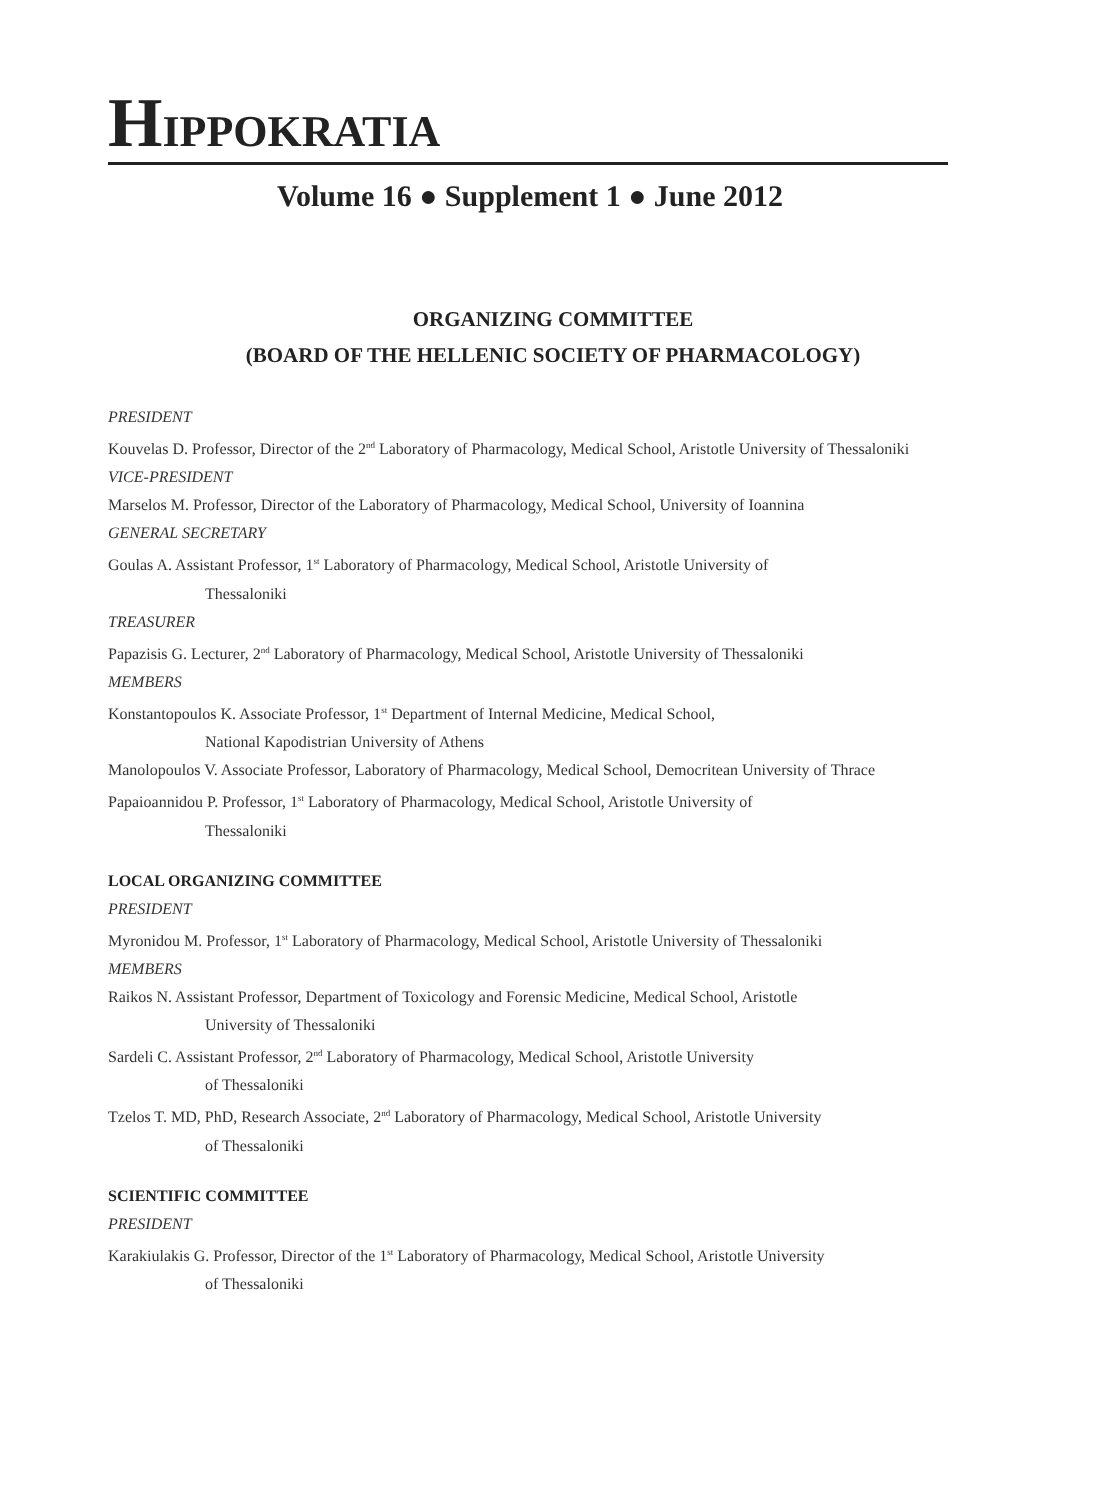HIPPOKRATIA
Volume 16 ● Supplement 1 ● June 2012
ORGANIZING COMMITTEE
(BOARD OF THE HELLENIC SOCIETY OF PHARMACOLOGY)
PRESIDENT
Kouvelas D. Professor, Director of the 2<sup>nd</sup> Laboratory of Pharmacology, Medical School, Aristotle University of Thessaloniki
VICE-PRESIDENT
Marselos M. Professor, Director of the Laboratory of Pharmacology, Medical School, University of Ioannina
GENERAL SECRETARY
Goulas A. Assistant Professor, 1<sup>st</sup> Laboratory of Pharmacology, Medical School, Aristotle University of
Thessaloniki
TREASURER
Papazisis G. Lecturer, 2<sup>nd</sup> Laboratory of Pharmacology, Medical School, Aristotle University of Thessaloniki
MEMBERS
Konstantopoulos K. Associate Professor, 1<sup>st</sup> Department of Internal Medicine, Medical School,
National Kapodistrian University of Athens
Manolopoulos V. Associate Professor, Laboratory of Pharmacology, Medical School, Democritean University of Thrace
Papaioannidou P. Professor, 1<sup>st</sup> Laboratory of Pharmacology, Medical School, Aristotle University of
Thessaloniki
LOCAL ORGANIZING COMMITTEE
PRESIDENT
Myronidou M. Professor, 1<sup>st</sup> Laboratory of Pharmacology, Medical School, Aristotle University of Thessaloniki
MEMBERS
Raikos N. Assistant Professor, Department of Toxicology and Forensic Medicine, Medical School, Aristotle
University of Thessaloniki
Sardeli C. Assistant Professor, 2<sup>nd</sup> Laboratory of Pharmacology, Medical School, Aristotle University
of Thessaloniki
Tzelos T. MD, PhD, Research Associate, 2<sup>nd</sup> Laboratory of Pharmacology, Medical School, Aristotle University
of Thessaloniki
SCIENTIFIC COMMITTEE
PRESIDENT
Karakiulakis G. Professor, Director of the 1<sup>st</sup> Laboratory of Pharmacology, Medical School, Aristotle University
of Thessaloniki